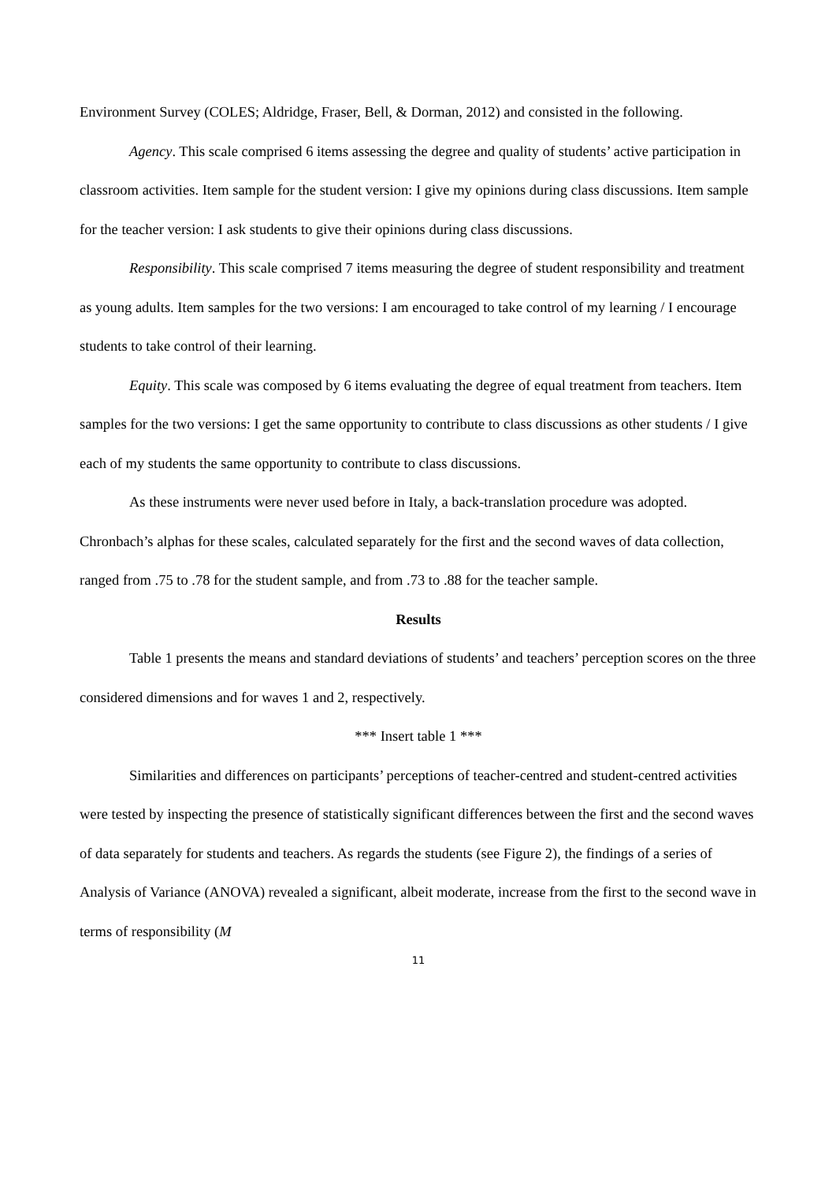Environment Survey (COLES; Aldridge, Fraser, Bell, & Dorman, 2012) and consisted in the following.
Agency. This scale comprised 6 items assessing the degree and quality of students’ active participation in classroom activities. Item sample for the student version: I give my opinions during class discussions. Item sample for the teacher version: I ask students to give their opinions during class discussions.
Responsibility. This scale comprised 7 items measuring the degree of student responsibility and treatment as young adults. Item samples for the two versions: I am encouraged to take control of my learning / I encourage students to take control of their learning.
Equity. This scale was composed by 6 items evaluating the degree of equal treatment from teachers. Item samples for the two versions: I get the same opportunity to contribute to class discussions as other students / I give each of my students the same opportunity to contribute to class discussions.
As these instruments were never used before in Italy, a back-translation procedure was adopted. Chronbach’s alphas for these scales, calculated separately for the first and the second waves of data collection, ranged from .75 to .78 for the student sample, and from .73 to .88 for the teacher sample.
Results
Table 1 presents the means and standard deviations of students’ and teachers’ perception scores on the three considered dimensions and for waves 1 and 2, respectively.
*** Insert table 1 ***
Similarities and differences on participants’ perceptions of teacher-centred and student-centred activities were tested by inspecting the presence of statistically significant differences between the first and the second waves of data separately for students and teachers. As regards the students (see Figure 2), the findings of a series of Analysis of Variance (ANOVA) revealed a significant, albeit moderate, increase from the first to the second wave in terms of responsibility (M
11